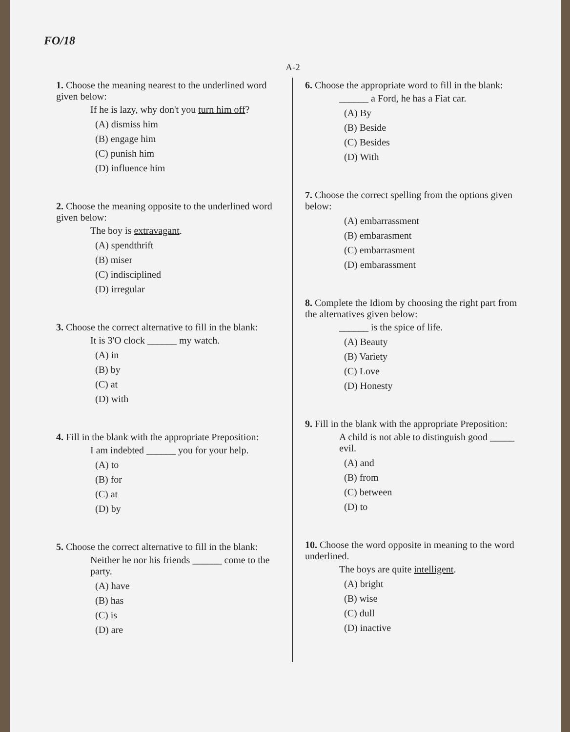FO/18
A-2
1. Choose the meaning nearest to the underlined word given below:
If he is lazy, why don't you turn him off?
(A) dismiss him
(B) engage him
(C) punish him
(D) influence him
2. Choose the meaning opposite to the underlined word given below:
The boy is extravagant.
(A) spendthrift
(B) miser
(C) indisciplined
(D) irregular
3. Choose the correct alternative to fill in the blank:
It is 3'O clock ______ my watch.
(A) in
(B) by
(C) at
(D) with
4. Fill in the blank with the appropriate Preposition:
I am indebted ______ you for your help.
(A) to
(B) for
(C) at
(D) by
5. Choose the correct alternative to fill in the blank:
Neither he nor his friends ______ come to the party.
(A) have
(B) has
(C) is
(D) are
6. Choose the appropriate word to fill in the blank:
______ a Ford, he has a Fiat car.
(A) By
(B) Beside
(C) Besides
(D) With
7. Choose the correct spelling from the options given below:
(A) embarrassment
(B) embarasment
(C) embarrasment
(D) embarassment
8. Complete the Idiom by choosing the right part from the alternatives given below:
______ is the spice of life.
(A) Beauty
(B) Variety
(C) Love
(D) Honesty
9. Fill in the blank with the appropriate Preposition:
A child is not able to distinguish good _____ evil.
(A) and
(B) from
(C) between
(D) to
10. Choose the word opposite in meaning to the word underlined.
The boys are quite intelligent.
(A) bright
(B) wise
(C) dull
(D) inactive